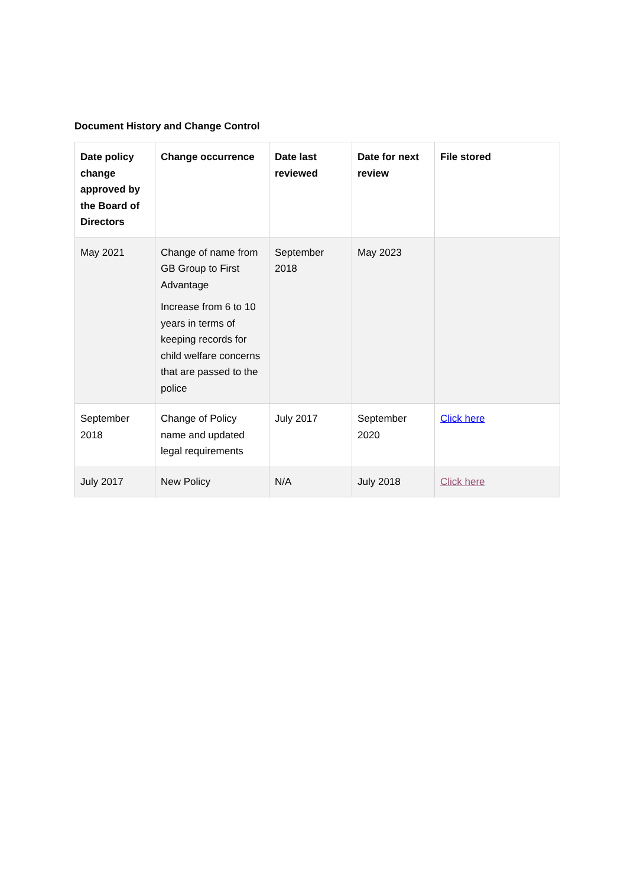Document History and Change Control
| Date policy change approved by the Board of Directors | Change occurrence | Date last reviewed | Date for next review | File stored |
| --- | --- | --- | --- | --- |
| May 2021 | Change of name from GB Group to First Advantage Increase from 6 to 10 years in terms of keeping records for child welfare concerns that are passed to the police | September 2018 | May 2023 | |
| September 2018 | Change of Policy name and updated legal requirements | July 2017 | September 2020 | Click here |
| July 2017 | New Policy | N/A | July 2018 | Click here |